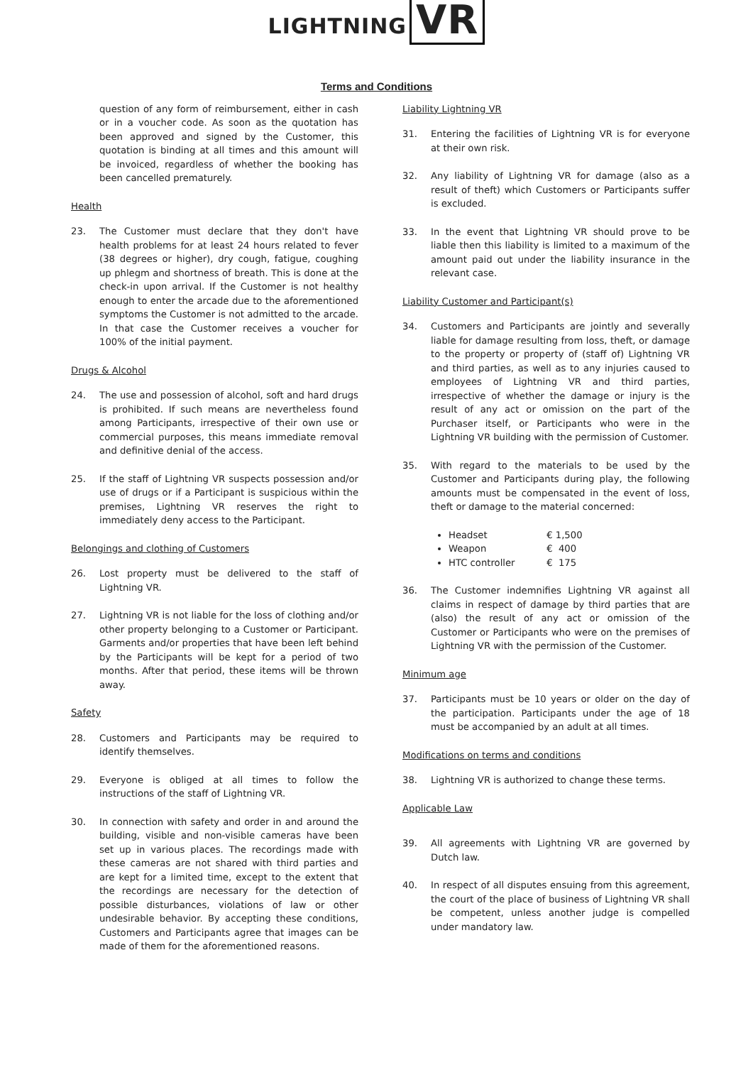LIGHTNING VR
Terms and Conditions
question of any form of reimbursement, either in cash or in a voucher code. As soon as the quotation has been approved and signed by the Customer, this quotation is binding at all times and this amount will be invoiced, regardless of whether the booking has been cancelled prematurely.
Health
23. The Customer must declare that they don't have health problems for at least 24 hours related to fever (38 degrees or higher), dry cough, fatigue, coughing up phlegm and shortness of breath. This is done at the check-in upon arrival. If the Customer is not healthy enough to enter the arcade due to the aforementioned symptoms the Customer is not admitted to the arcade. In that case the Customer receives a voucher for 100% of the initial payment.
Drugs & Alcohol
24. The use and possession of alcohol, soft and hard drugs is prohibited. If such means are nevertheless found among Participants, irrespective of their own use or commercial purposes, this means immediate removal and definitive denial of the access.
25. If the staff of Lightning VR suspects possession and/or use of drugs or if a Participant is suspicious within the premises, Lightning VR reserves the right to immediately deny access to the Participant.
Belongings and clothing of Customers
26. Lost property must be delivered to the staff of Lightning VR.
27. Lightning VR is not liable for the loss of clothing and/or other property belonging to a Customer or Participant. Garments and/or properties that have been left behind by the Participants will be kept for a period of two months. After that period, these items will be thrown away.
Safety
28. Customers and Participants may be required to identify themselves.
29. Everyone is obliged at all times to follow the instructions of the staff of Lightning VR.
30. In connection with safety and order in and around the building, visible and non-visible cameras have been set up in various places. The recordings made with these cameras are not shared with third parties and are kept for a limited time, except to the extent that the recordings are necessary for the detection of possible disturbances, violations of law or other undesirable behavior. By accepting these conditions, Customers and Participants agree that images can be made of them for the aforementioned reasons.
Liability Lightning VR
31. Entering the facilities of Lightning VR is for everyone at their own risk.
32. Any liability of Lightning VR for damage (also as a result of theft) which Customers or Participants suffer is excluded.
33. In the event that Lightning VR should prove to be liable then this liability is limited to a maximum of the amount paid out under the liability insurance in the relevant case.
Liability Customer and Participant(s)
34. Customers and Participants are jointly and severally liable for damage resulting from loss, theft, or damage to the property or property of (staff of) Lightning VR and third parties, as well as to any injuries caused to employees of Lightning VR and third parties, irrespective of whether the damage or injury is the result of any act or omission on the part of the Purchaser itself, or Participants who were in the Lightning VR building with the permission of Customer.
35. With regard to the materials to be used by the Customer and Participants during play, the following amounts must be compensated in the event of loss, theft or damage to the material concerned:
Headset € 1,500
Weapon € 400
HTC controller € 175
36. The Customer indemnifies Lightning VR against all claims in respect of damage by third parties that are (also) the result of any act or omission of the Customer or Participants who were on the premises of Lightning VR with the permission of the Customer.
Minimum age
37. Participants must be 10 years or older on the day of the participation. Participants under the age of 18 must be accompanied by an adult at all times.
Modifications on terms and conditions
38. Lightning VR is authorized to change these terms.
Applicable Law
39. All agreements with Lightning VR are governed by Dutch law.
40. In respect of all disputes ensuing from this agreement, the court of the place of business of Lightning VR shall be competent, unless another judge is compelled under mandatory law.